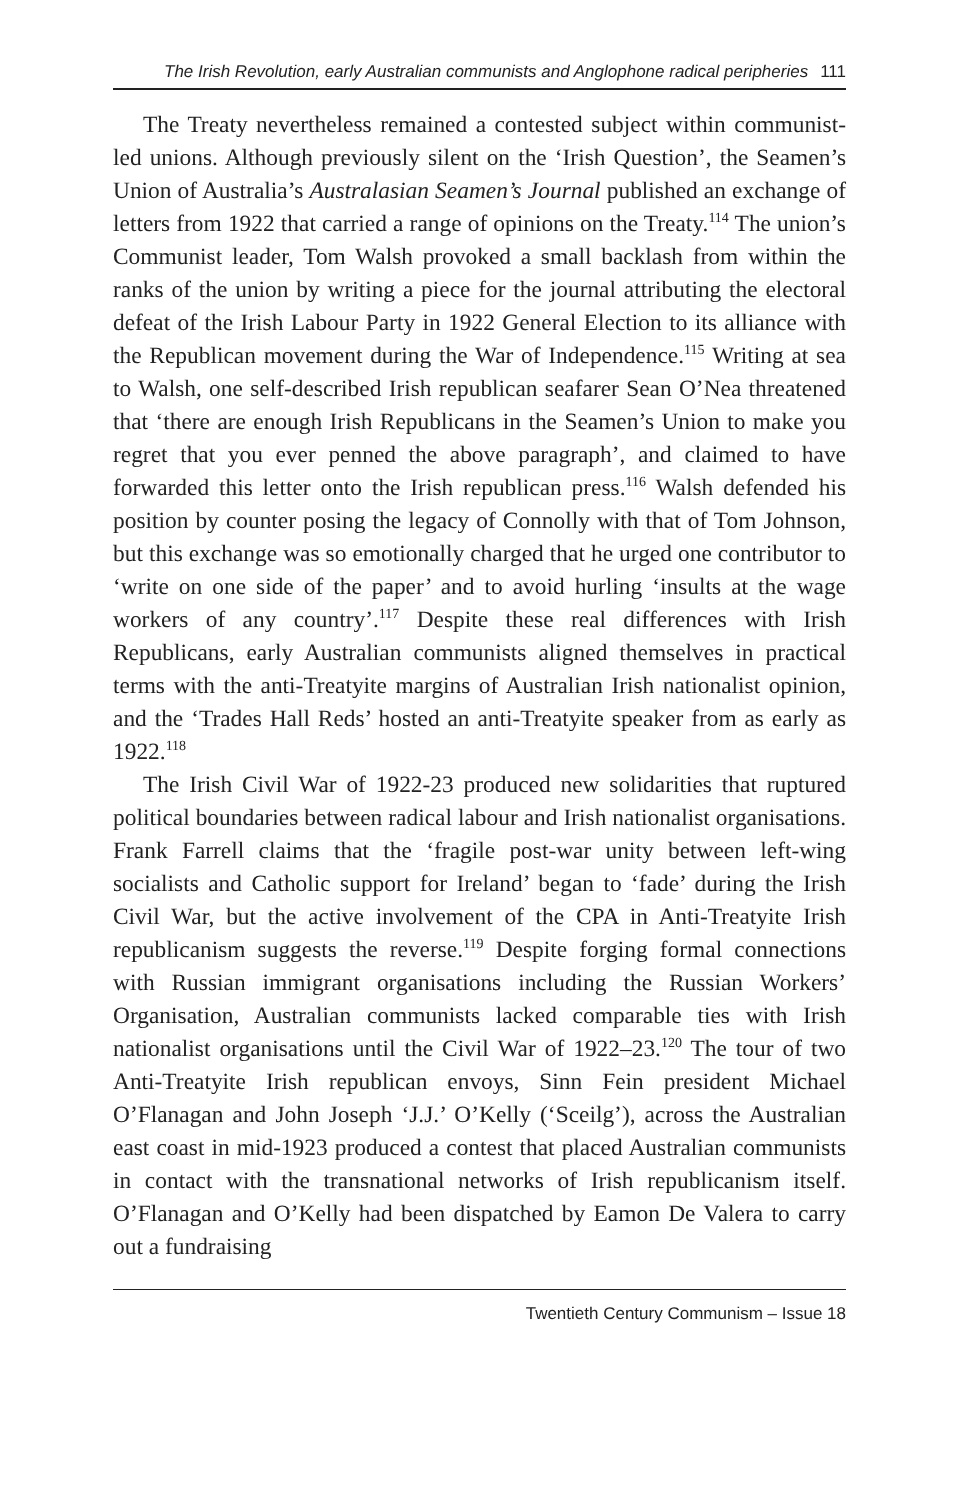The Irish Revolution, early Australian communists and Anglophone radical peripheries 111
The Treaty nevertheless remained a contested subject within communist-led unions. Although previously silent on the ‘Irish Question’, the Seamen’s Union of Australia’s Australasian Seamen’s Journal published an exchange of letters from 1922 that carried a range of opinions on the Treaty.<sup>114</sup> The union’s Communist leader, Tom Walsh provoked a small backlash from within the ranks of the union by writing a piece for the journal attributing the electoral defeat of the Irish Labour Party in 1922 General Election to its alliance with the Republican movement during the War of Independence.<sup>115</sup> Writing at sea to Walsh, one self-described Irish republican seafarer Sean O’Nea threatened that ‘there are enough Irish Republicans in the Seamen’s Union to make you regret that you ever penned the above paragraph’, and claimed to have forwarded this letter onto the Irish republican press.<sup>116</sup> Walsh defended his position by counter posing the legacy of Connolly with that of Tom Johnson, but this exchange was so emotionally charged that he urged one contributor to ‘write on one side of the paper’ and to avoid hurling ‘insults at the wage workers of any country’.<sup>117</sup> Despite these real differences with Irish Republicans, early Australian communists aligned themselves in practical terms with the anti-Treatyite margins of Australian Irish nationalist opinion, and the ‘Trades Hall Reds’ hosted an anti-Treatyite speaker from as early as 1922.<sup>118</sup>
The Irish Civil War of 1922-23 produced new solidarities that ruptured political boundaries between radical labour and Irish nationalist organisations. Frank Farrell claims that the ‘fragile post-war unity between left-wing socialists and Catholic support for Ireland’ began to ‘fade’ during the Irish Civil War, but the active involvement of the CPA in Anti-Treatyite Irish republicanism suggests the reverse.<sup>119</sup> Despite forging formal connections with Russian immigrant organisations including the Russian Workers’ Organisation, Australian communists lacked comparable ties with Irish nationalist organisations until the Civil War of 1922–23.<sup>120</sup> The tour of two Anti-Treatyite Irish republican envoys, Sinn Fein president Michael O’Flanagan and John Joseph ‘J.J.’ O’Kelly (‘Sceilg’), across the Australian east coast in mid-1923 produced a contest that placed Australian communists in contact with the transnational networks of Irish republicanism itself. O’Flanagan and O’Kelly had been dispatched by Eamon De Valera to carry out a fundraising
Twentieth Century Communism – Issue 18